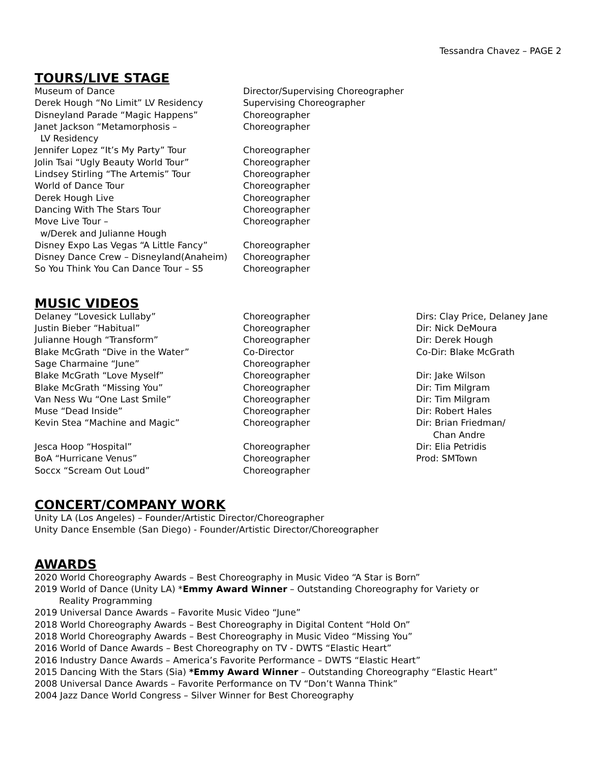Tessandra Chavez – PAGE 2
TOURS/LIVE STAGE
| Museum of Dance | Director/Supervising Choreographer |
| Derek Hough “No Limit” LV Residency | Supervising Choreographer |
| Disneyland Parade “Magic Happens” | Choreographer |
| Janet Jackson “Metamorphosis – LV Residency | Choreographer |
| Jennifer Lopez “It’s My Party” Tour | Choreographer |
| Jolin Tsai “Ugly Beauty World Tour” | Choreographer |
| Lindsey Stirling “The Artemis” Tour | Choreographer |
| World of Dance Tour | Choreographer |
| Derek Hough Live | Choreographer |
| Dancing With The Stars Tour | Choreographer |
| Move Live Tour – w/Derek and Julianne Hough | Choreographer |
| Disney Expo Las Vegas “A Little Fancy” | Choreographer |
| Disney Dance Crew – Disneyland(Anaheim) | Choreographer |
| So You Think You Can Dance Tour – S5 | Choreographer |
MUSIC VIDEOS
| Delaney “Lovesick Lullaby” | Choreographer | Dirs: Clay Price, Delaney Jane |
| Justin Bieber “Habitual” | Choreographer | Dir: Nick DeMoura |
| Julianne Hough “Transform” | Choreographer | Dir: Derek Hough |
| Blake McGrath “Dive in the Water” | Co-Director | Co-Dir: Blake McGrath |
| Sage Charmaine “June” | Choreographer | |
| Blake McGrath “Love Myself” | Choreographer | Dir: Jake Wilson |
| Blake McGrath “Missing You” | Choreographer | Dir: Tim Milgram |
| Van Ness Wu “One Last Smile” | Choreographer | Dir: Tim Milgram |
| Muse “Dead Inside” | Choreographer | Dir: Robert Hales |
| Kevin Stea “Machine and Magic” | Choreographer | Dir: Brian Friedman/ Chan Andre |
| Jesca Hoop “Hospital” | Choreographer | Dir: Elia Petridis |
| BoA “Hurricane Venus” | Choreographer | Prod: SMTown |
| Soccx “Scream Out Loud” | Choreographer | |
CONCERT/COMPANY WORK
Unity LA (Los Angeles) – Founder/Artistic Director/Choreographer
Unity Dance Ensemble (San Diego) - Founder/Artistic Director/Choreographer
AWARDS
2020 World Choreography Awards – Best Choreography in Music Video “A Star is Born”
2019 World of Dance (Unity LA) *Emmy Award Winner – Outstanding Choreography for Variety or
Reality Programming
2019 Universal Dance Awards – Favorite Music Video “June”
2018 World Choreography Awards – Best Choreography in Digital Content “Hold On”
2018 World Choreography Awards – Best Choreography in Music Video “Missing You”
2016 World of Dance Awards – Best Choreography on TV - DWTS “Elastic Heart”
2016 Industry Dance Awards – America’s Favorite Performance – DWTS “Elastic Heart”
2015 Dancing With the Stars (Sia) *Emmy Award Winner – Outstanding Choreography “Elastic Heart”
2008 Universal Dance Awards – Favorite Performance on TV “Don’t Wanna Think”
2004 Jazz Dance World Congress – Silver Winner for Best Choreography